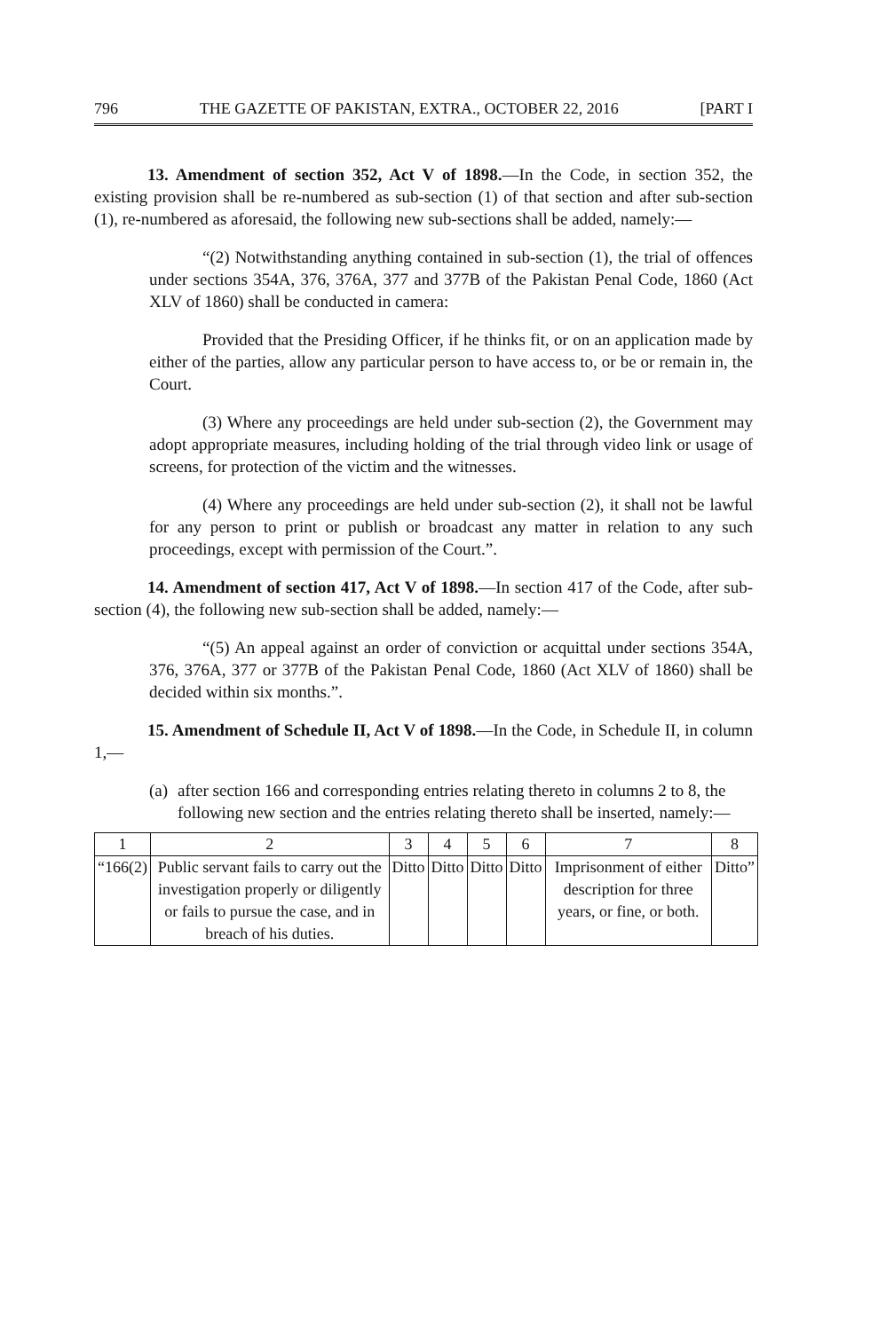796 THE GAZETTE OF PAKISTAN, EXTRA., OCTOBER 22, 2016 [PART I
13. Amendment of section 352, Act V of 1898.—In the Code, in section 352, the existing provision shall be re-numbered as sub-section (1) of that section and after sub-section (1), re-numbered as aforesaid, the following new sub-sections shall be added, namely:—
“(2) Notwithstanding anything contained in sub-section (1), the trial of offences under sections 354A, 376, 376A, 377 and 377B of the Pakistan Penal Code, 1860 (Act XLV of 1860) shall be conducted in camera:
Provided that the Presiding Officer, if he thinks fit, or on an application made by either of the parties, allow any particular person to have access to, or be or remain in, the Court.
(3) Where any proceedings are held under sub-section (2), the Government may adopt appropriate measures, including holding of the trial through video link or usage of screens, for protection of the victim and the witnesses.
(4) Where any proceedings are held under sub-section (2), it shall not be lawful for any person to print or publish or broadcast any matter in relation to any such proceedings, except with permission of the Court.”.
14. Amendment of section 417, Act V of 1898.—In section 417 of the Code, after sub-section (4), the following new sub-section shall be added, namely:—
“(5) An appeal against an order of conviction or acquittal under sections 354A, 376, 376A, 377 or 377B of the Pakistan Penal Code, 1860 (Act XLV of 1860) shall be decided within six months.”.
15. Amendment of Schedule II, Act V of 1898.—In the Code, in Schedule II, in column 1,—
(a)
after section 166 and corresponding entries relating thereto in columns 2 to 8, the following new section and the entries relating thereto shall be inserted, namely:—
| 1 | 2 | 3 | 4 | 5 | 6 | 7 | 8 |
| --- | --- | --- | --- | --- | --- | --- | --- |
| “166(2) | Public servant fails to carry out the investigation properly or diligently or fails to pursue the case, and in breach of his duties. | Ditto | Ditto | Ditto | Ditto | Imprisonment of either description for three years, or fine, or both. | Ditto” |